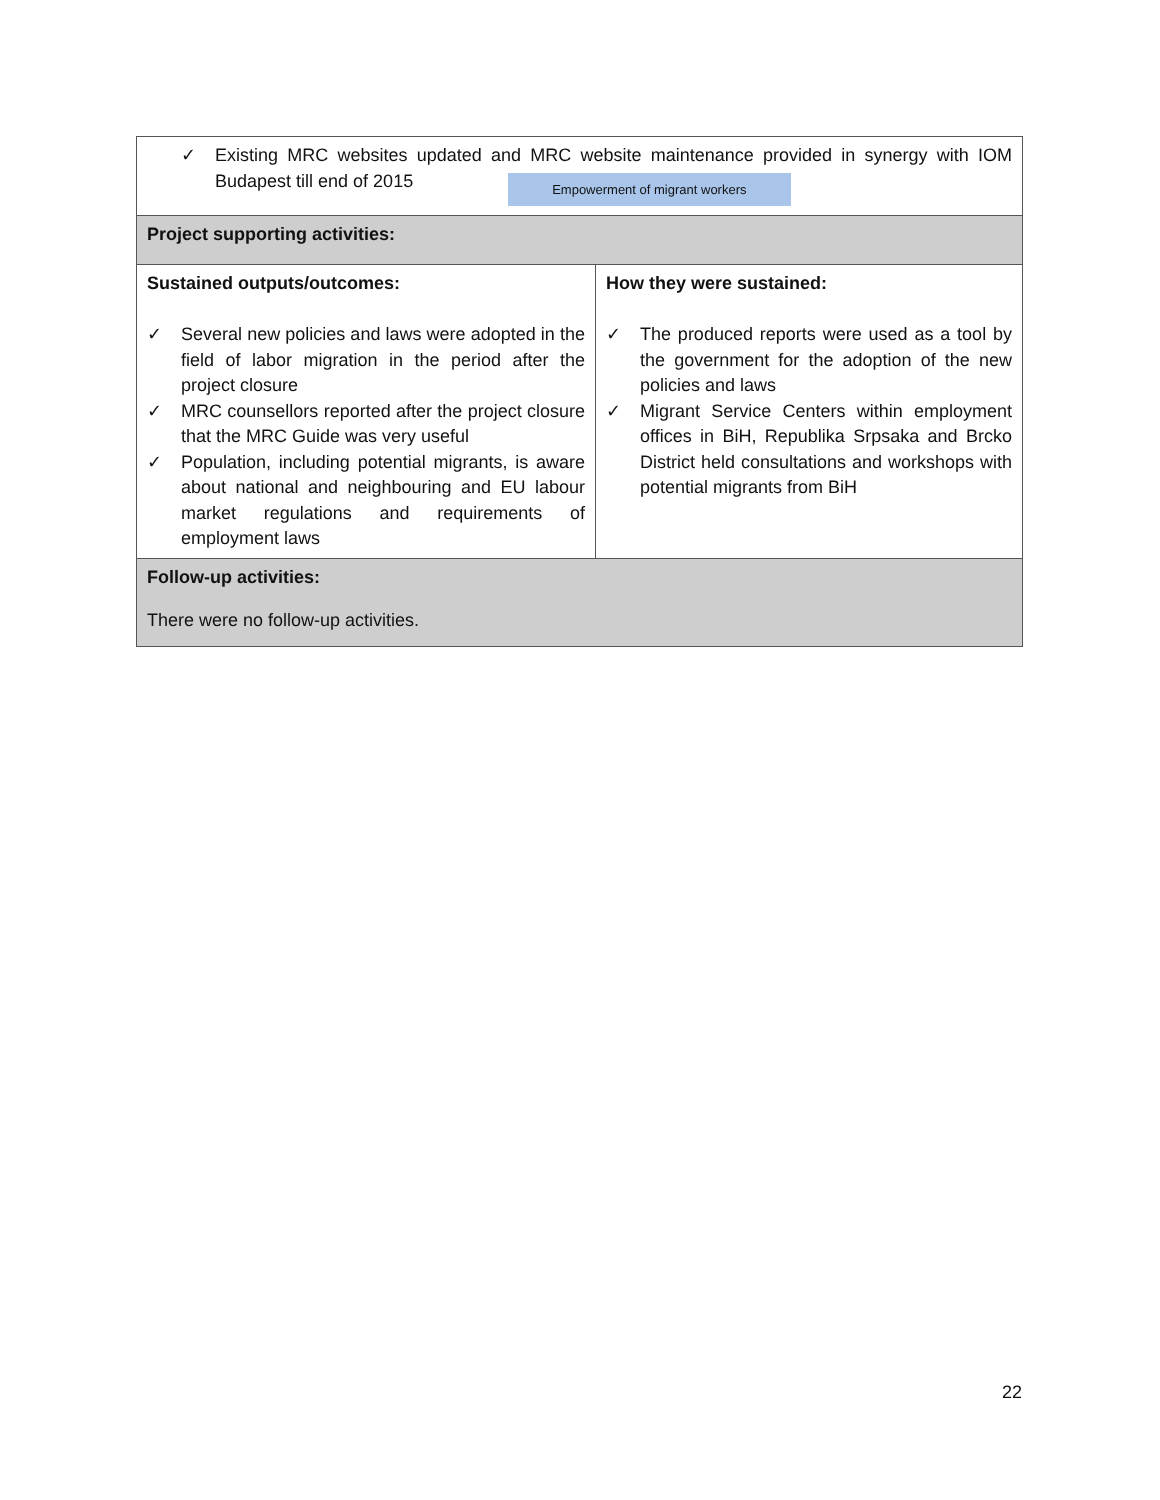| ✓ Existing MRC websites updated and MRC website maintenance provided in synergy with IOM Budapest till end of 2015 Empowerment of migrant workers | |
| Project supporting activities: | |
| Sustained outputs/outcomes: ✓ Several new policies and laws were adopted in the field of labor migration in the period after the project closure ✓ MRC counsellors reported after the project closure that the MRC Guide was very useful ✓ Population, including potential migrants, is aware about national and neighbouring and EU labour market regulations and requirements of employment laws | How they were sustained: ✓ The produced reports were used as a tool by the government for the adoption of the new policies and laws ✓ Migrant Service Centers within employment offices in BiH, Republika Srpsaka and Brcko District held consultations and workshops with potential migrants from BiH |
| Follow-up activities: There were no follow-up activities. | |
22